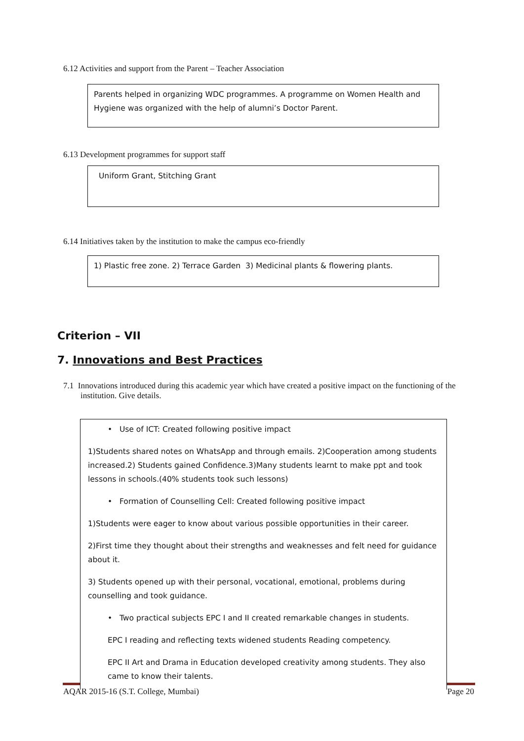6.12 Activities and support from the Parent – Teacher Association
Parents helped in organizing WDC programmes. A programme on Women Health and Hygiene was organized with the help of alumni’s Doctor Parent.
6.13 Development programmes for support staff
Uniform Grant, Stitching Grant
6.14 Initiatives taken by the institution to make the campus eco-friendly
1) Plastic free zone. 2) Terrace Garden 3) Medicinal plants & flowering plants.
Criterion – VII
7. Innovations and Best Practices
7.1 Innovations introduced during this academic year which have created a positive impact on the functioning of the institution. Give details.
• Use of ICT: Created following positive impact
1)Students shared notes on WhatsApp and through emails. 2)Cooperation among students increased.2) Students gained Confidence.3)Many students learnt to make ppt and took lessons in schools.(40% students took such lessons)
• Formation of Counselling Cell: Created following positive impact
1)Students were eager to know about various possible opportunities in their career.
2)First time they thought about their strengths and weaknesses and felt need for guidance about it.
3) Students opened up with their personal, vocational, emotional, problems during counselling and took guidance.
• Two practical subjects EPC I and II created remarkable changes in students.
EPC I reading and reflecting texts widened students Reading competency.
EPC II Art and Drama in Education developed creativity among students. They also came to know their talents.
AQAR 2015-16 (S.T. College, Mumbai) Page 20